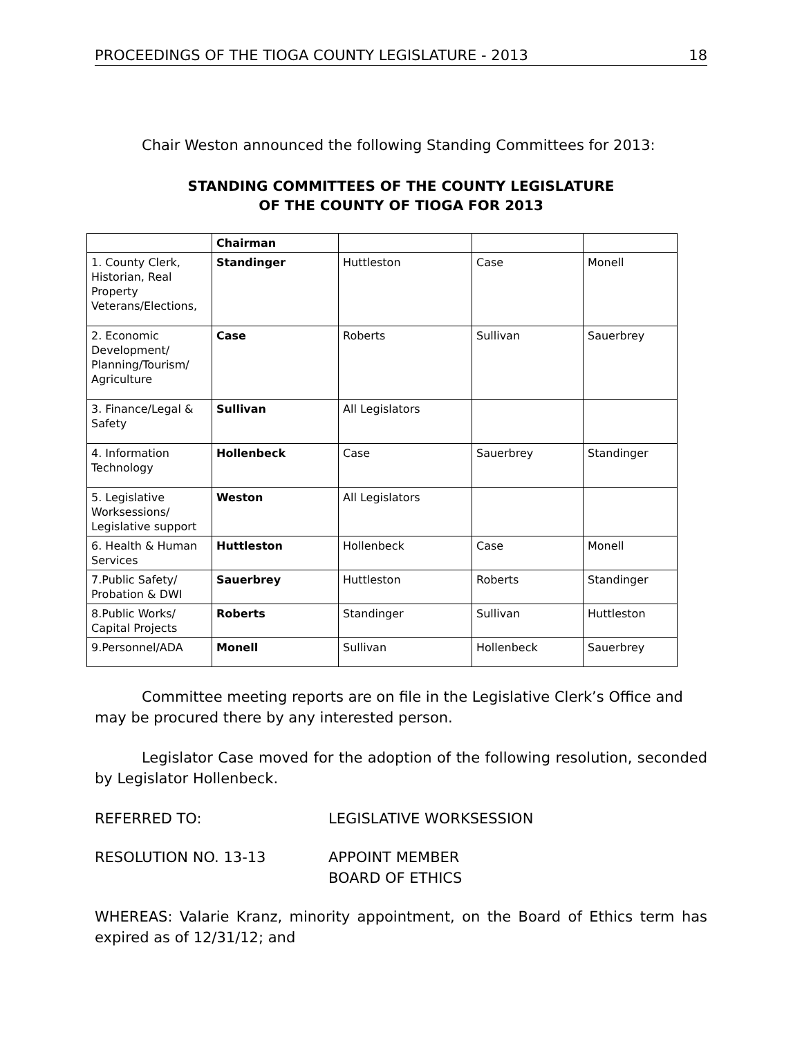PROCEEDINGS OF THE TIOGA COUNTY LEGISLATURE - 2013 18
Chair Weston announced the following Standing Committees for 2013:
STANDING COMMITTEES OF THE COUNTY LEGISLATURE
OF THE COUNTY OF TIOGA FOR 2013
| | Chairman | | | |
| 1. County Clerk, Historian, Real Property Veterans/Elections, | Standinger | Huttleston | Case | Monell |
| 2. Economic Development/ Planning/Tourism/ Agriculture | Case | Roberts | Sullivan | Sauerbrey |
| 3. Finance/Legal & Safety | Sullivan | All Legislators | | |
| 4. Information Technology | Hollenbeck | Case | Sauerbrey | Standinger |
| 5. Legislative Worksessions/ Legislative support | Weston | All Legislators | | |
| 6. Health & Human Services | Huttleston | Hollenbeck | Case | Monell |
| 7.Public Safety/ Probation & DWI | Sauerbrey | Huttleston | Roberts | Standinger |
| 8.Public Works/ Capital Projects | Roberts | Standinger | Sullivan | Huttleston |
| 9.Personnel/ADA | Monell | Sullivan | Hollenbeck | Sauerbrey |
Committee meeting reports are on file in the Legislative Clerk’s Office and may be procured there by any interested person.
Legislator Case moved for the adoption of the following resolution, seconded by Legislator Hollenbeck.
REFERRED TO: LEGISLATIVE WORKSESSION
RESOLUTION NO. 13-13 APPOINT MEMBER
BOARD OF ETHICS
WHEREAS: Valarie Kranz, minority appointment, on the Board of Ethics term has expired as of 12/31/12; and